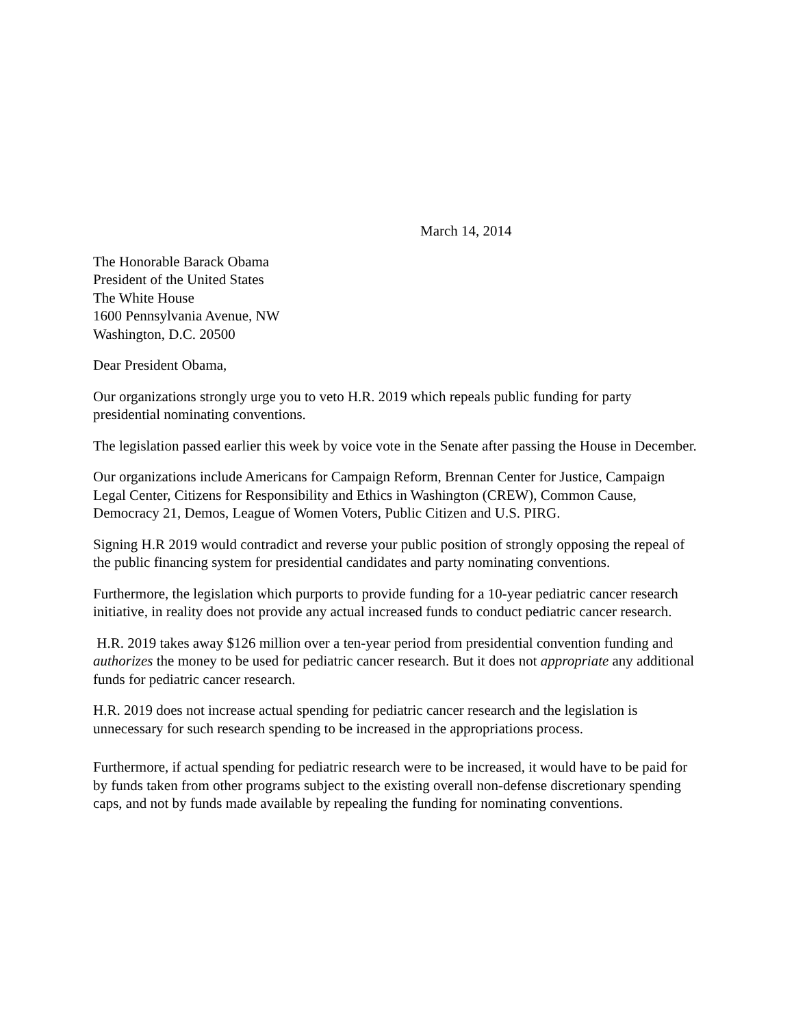March 14, 2014
The Honorable Barack Obama
President of the United States
The White House
1600 Pennsylvania Avenue, NW
Washington, D.C. 20500
Dear President Obama,
Our organizations strongly urge you to veto H.R. 2019 which repeals public funding for party presidential nominating conventions.
The legislation passed earlier this week by voice vote in the Senate after passing the House in December.
Our organizations include Americans for Campaign Reform, Brennan Center for Justice, Campaign Legal Center, Citizens for Responsibility and Ethics in Washington (CREW), Common Cause, Democracy 21, Demos, League of Women Voters, Public Citizen and U.S. PIRG.
Signing H.R 2019 would contradict and reverse your public position of strongly opposing the repeal of the public financing system for presidential candidates and party nominating conventions.
Furthermore, the legislation which purports to provide funding for a 10-year pediatric cancer research initiative, in reality does not provide any actual increased funds to conduct pediatric cancer research.
H.R. 2019 takes away $126 million over a ten-year period from presidential convention funding and authorizes the money to be used for pediatric cancer research. But it does not appropriate any additional funds for pediatric cancer research.
H.R. 2019 does not increase actual spending for pediatric cancer research and the legislation is unnecessary for such research spending to be increased in the appropriations process.
Furthermore, if actual spending for pediatric research were to be increased, it would have to be paid for by funds taken from other programs subject to the existing overall non-defense discretionary spending caps, and not by funds made available by repealing the funding for nominating conventions.